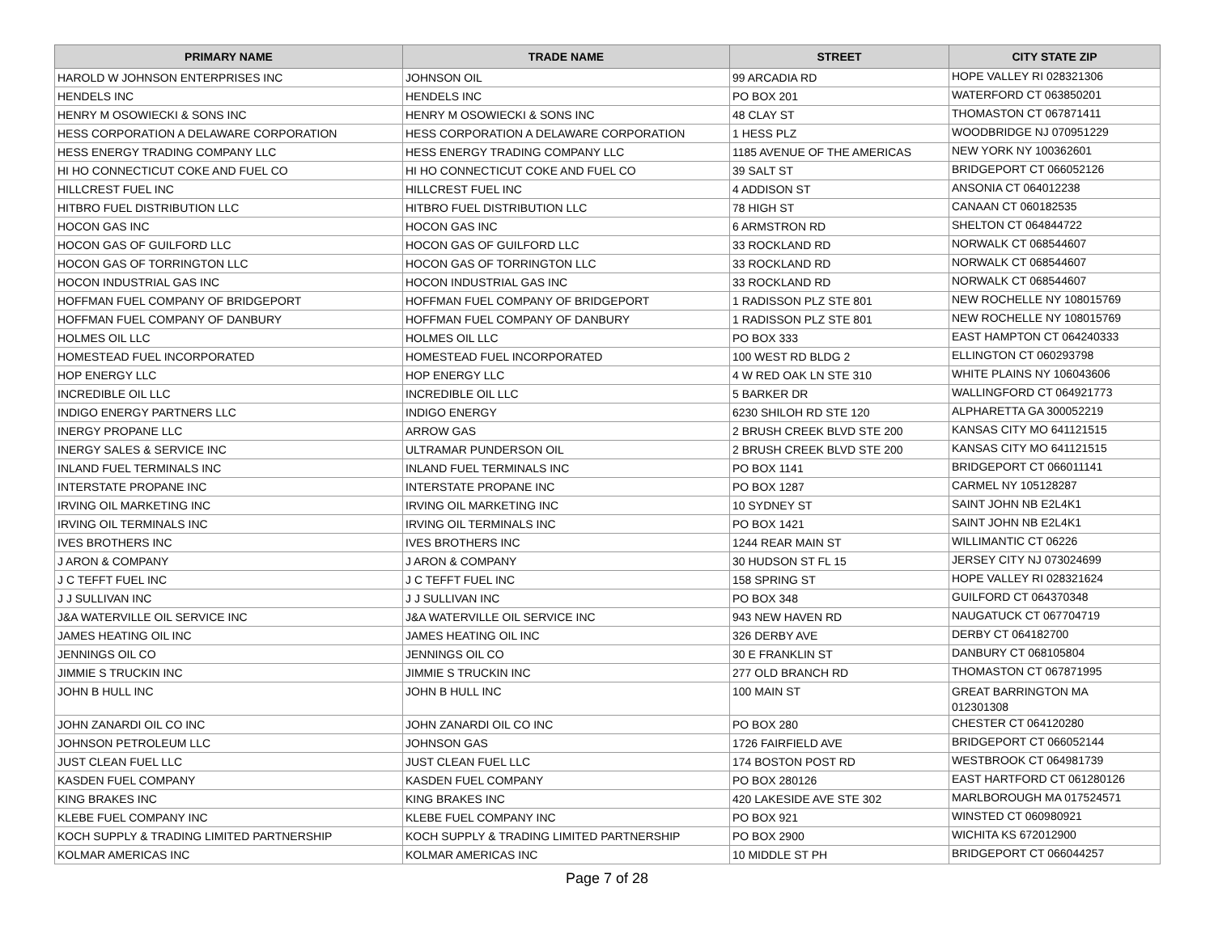| PRIMARY NAME | TRADE NAME | STREET | CITY STATE ZIP |
| --- | --- | --- | --- |
| HAROLD W JOHNSON ENTERPRISES INC | JOHNSON OIL | 99 ARCADIA RD | HOPE VALLEY RI 028321306 |
| HENDELS INC | HENDELS INC | PO BOX 201 | WATERFORD CT 063850201 |
| HENRY M OSOWIECKI & SONS INC | HENRY M OSOWIECKI & SONS INC | 48 CLAY ST | THOMASTON CT 067871411 |
| HESS CORPORATION A DELAWARE CORPORATION | HESS CORPORATION A DELAWARE CORPORATION | 1 HESS PLZ | WOODBRIDGE NJ 070951229 |
| HESS ENERGY TRADING COMPANY LLC | HESS ENERGY TRADING COMPANY LLC | 1185 AVENUE OF THE AMERICAS | NEW YORK NY 100362601 |
| HI HO CONNECTICUT COKE AND FUEL CO | HI HO CONNECTICUT COKE AND FUEL CO | 39 SALT ST | BRIDGEPORT CT 066052126 |
| HILLCREST FUEL INC | HILLCREST FUEL INC | 4 ADDISON ST | ANSONIA CT 064012238 |
| HITBRO FUEL DISTRIBUTION LLC | HITBRO FUEL DISTRIBUTION LLC | 78 HIGH ST | CANAAN CT 060182535 |
| HOCON GAS INC | HOCON GAS INC | 6 ARMSTRON RD | SHELTON CT 064844722 |
| HOCON GAS OF GUILFORD LLC | HOCON GAS OF GUILFORD LLC | 33 ROCKLAND RD | NORWALK CT 068544607 |
| HOCON GAS OF TORRINGTON LLC | HOCON GAS OF TORRINGTON LLC | 33 ROCKLAND RD | NORWALK CT 068544607 |
| HOCON INDUSTRIAL GAS INC | HOCON INDUSTRIAL GAS INC | 33 ROCKLAND RD | NORWALK CT 068544607 |
| HOFFMAN FUEL COMPANY OF BRIDGEPORT | HOFFMAN FUEL COMPANY OF BRIDGEPORT | 1 RADISSON PLZ STE 801 | NEW ROCHELLE NY 108015769 |
| HOFFMAN FUEL COMPANY OF DANBURY | HOFFMAN FUEL COMPANY OF DANBURY | 1 RADISSON PLZ STE 801 | NEW ROCHELLE NY 108015769 |
| HOLMES OIL LLC | HOLMES OIL LLC | PO BOX 333 | EAST HAMPTON CT 064240333 |
| HOMESTEAD FUEL INCORPORATED | HOMESTEAD FUEL INCORPORATED | 100 WEST RD BLDG 2 | ELLINGTON CT 060293798 |
| HOP ENERGY LLC | HOP ENERGY LLC | 4 W RED OAK LN STE 310 | WHITE PLAINS NY 106043606 |
| INCREDIBLE OIL LLC | INCREDIBLE OIL LLC | 5 BARKER DR | WALLINGFORD CT 064921773 |
| INDIGO ENERGY PARTNERS LLC | INDIGO ENERGY | 6230 SHILOH RD STE 120 | ALPHARETTA GA 300052219 |
| INERGY PROPANE LLC | ARROW GAS | 2 BRUSH CREEK BLVD STE 200 | KANSAS CITY MO 641121515 |
| INERGY SALES & SERVICE INC | ULTRAMAR PUNDERSON OIL | 2 BRUSH CREEK BLVD STE 200 | KANSAS CITY MO 641121515 |
| INLAND FUEL TERMINALS INC | INLAND FUEL TERMINALS INC | PO BOX 1141 | BRIDGEPORT CT 066011141 |
| INTERSTATE PROPANE INC | INTERSTATE PROPANE INC | PO BOX 1287 | CARMEL NY 105128287 |
| IRVING OIL MARKETING INC | IRVING OIL MARKETING INC | 10 SYDNEY ST | SAINT JOHN NB E2L4K1 |
| IRVING OIL TERMINALS INC | IRVING OIL TERMINALS INC | PO BOX 1421 | SAINT JOHN NB E2L4K1 |
| IVES BROTHERS INC | IVES BROTHERS INC | 1244 REAR MAIN ST | WILLIMANTIC CT 06226 |
| J ARON & COMPANY | J ARON & COMPANY | 30 HUDSON ST FL 15 | JERSEY CITY NJ 073024699 |
| J C TEFFT FUEL INC | J C TEFFT FUEL INC | 158 SPRING ST | HOPE VALLEY RI 028321624 |
| J J SULLIVAN INC | J J SULLIVAN INC | PO BOX 348 | GUILFORD CT 064370348 |
| J&A WATERVILLE OIL SERVICE INC | J&A WATERVILLE OIL SERVICE INC | 943 NEW HAVEN RD | NAUGATUCK CT 067704719 |
| JAMES HEATING OIL INC | JAMES HEATING OIL INC | 326 DERBY AVE | DERBY CT 064182700 |
| JENNINGS OIL CO | JENNINGS OIL CO | 30 E FRANKLIN ST | DANBURY CT 068105804 |
| JIMMIE S TRUCKIN INC | JIMMIE S TRUCKIN INC | 277 OLD BRANCH RD | THOMASTON CT 067871995 |
| JOHN B HULL INC | JOHN B HULL INC | 100 MAIN ST | GREAT BARRINGTON MA 012301308 |
| JOHN ZANARDI OIL CO INC | JOHN ZANARDI OIL CO INC | PO BOX 280 | CHESTER CT 064120280 |
| JOHNSON PETROLEUM LLC | JOHNSON GAS | 1726 FAIRFIELD AVE | BRIDGEPORT CT 066052144 |
| JUST CLEAN FUEL LLC | JUST CLEAN FUEL LLC | 174 BOSTON POST RD | WESTBROOK CT 064981739 |
| KASDEN FUEL COMPANY | KASDEN FUEL COMPANY | PO BOX 280126 | EAST HARTFORD CT 061280126 |
| KING BRAKES INC | KING BRAKES INC | 420 LAKESIDE AVE STE 302 | MARLBOROUGH MA 017524571 |
| KLEBE FUEL COMPANY INC | KLEBE FUEL COMPANY INC | PO BOX 921 | WINSTED CT 060980921 |
| KOCH SUPPLY & TRADING LIMITED PARTNERSHIP | KOCH SUPPLY & TRADING LIMITED PARTNERSHIP | PO BOX 2900 | WICHITA KS 672012900 |
| KOLMAR AMERICAS INC | KOLMAR AMERICAS INC | 10 MIDDLE ST PH | BRIDGEPORT CT 066044257 |
Page 7 of 28